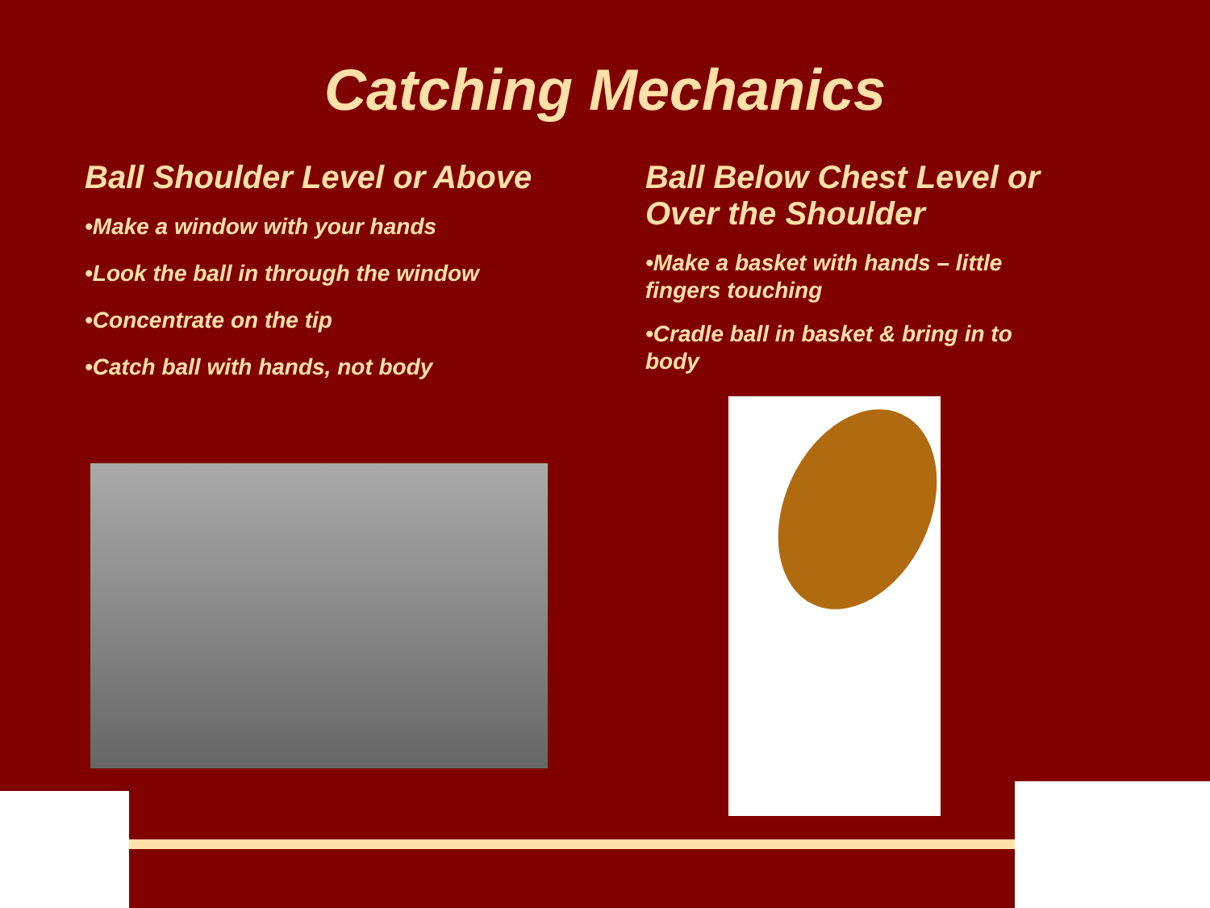Catching Mechanics
Ball Shoulder Level or Above
•Make a window with your hands
•Look the ball in through the window
•Concentrate on the tip
•Catch ball with hands, not body
Ball Below Chest Level or Over the Shoulder
•Make a basket with hands – little fingers touching
•Cradle ball in basket & bring in to body